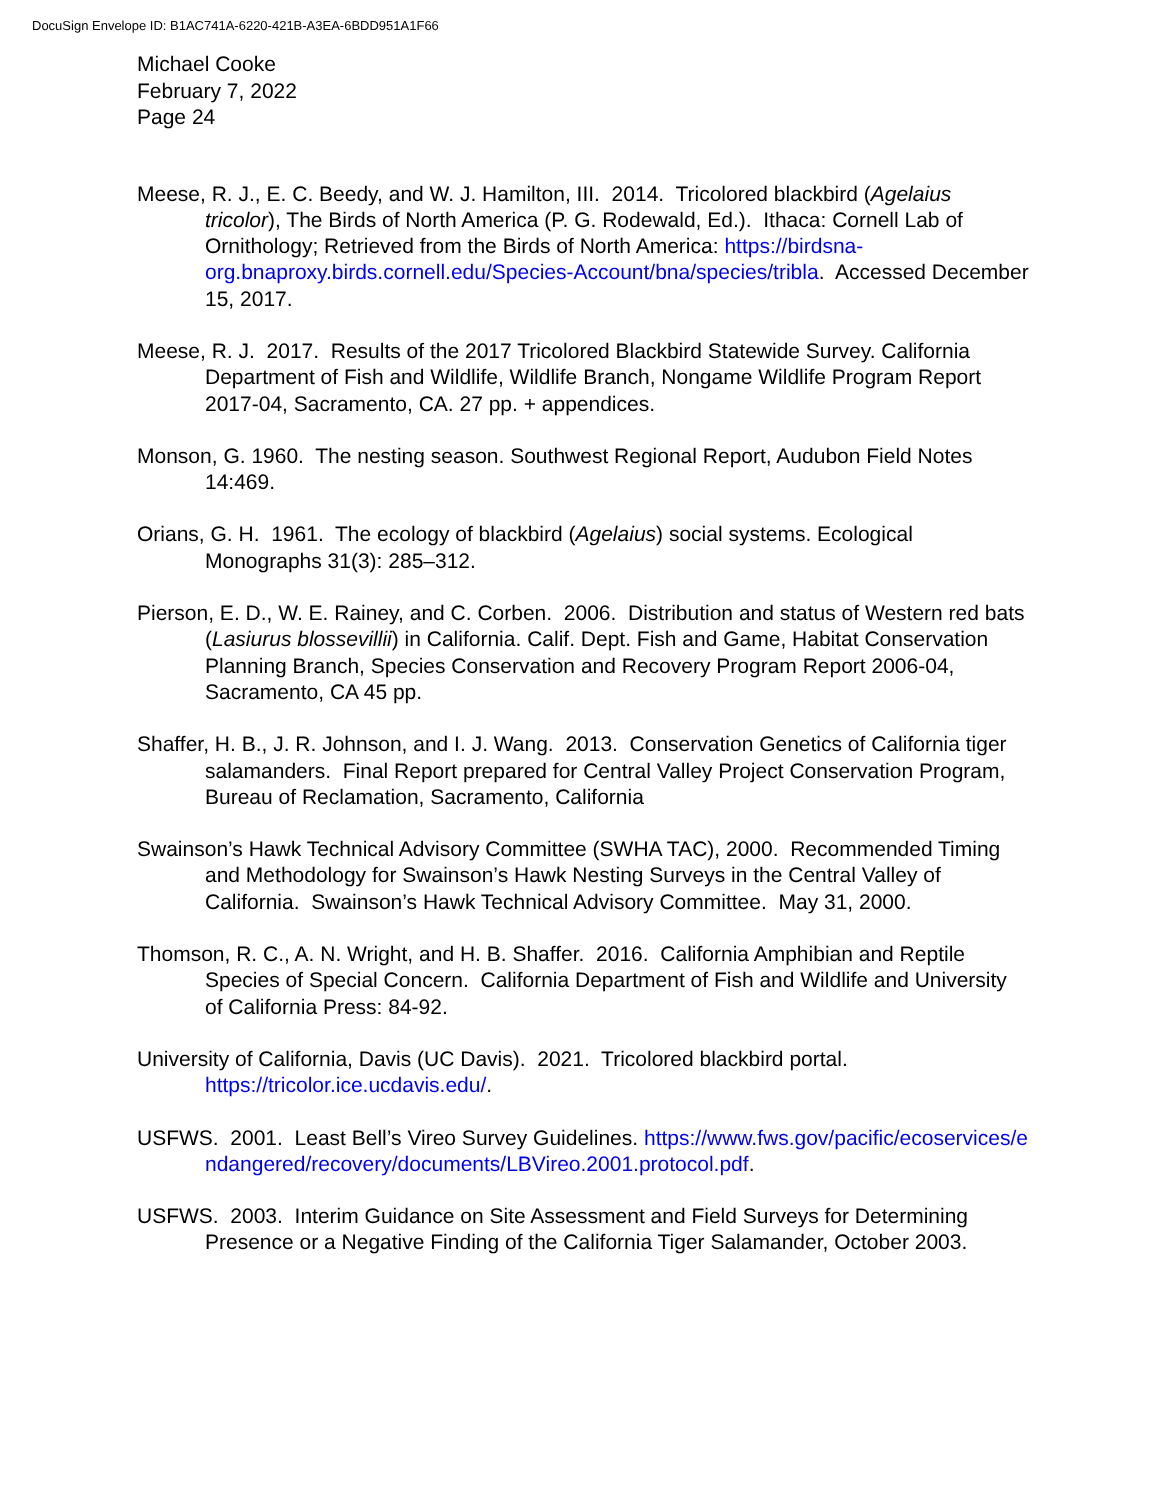DocuSign Envelope ID: B1AC741A-6220-421B-A3EA-6BDD951A1F66
Michael Cooke
February 7, 2022
Page 24
Meese, R. J., E. C. Beedy, and W. J. Hamilton, III. 2014. Tricolored blackbird (Agelaius tricolor), The Birds of North America (P. G. Rodewald, Ed.). Ithaca: Cornell Lab of Ornithology; Retrieved from the Birds of North America: https://birdsna-org.bnaproxy.birds.cornell.edu/Species-Account/bna/species/tribla. Accessed December 15, 2017.
Meese, R. J. 2017. Results of the 2017 Tricolored Blackbird Statewide Survey. California Department of Fish and Wildlife, Wildlife Branch, Nongame Wildlife Program Report 2017-04, Sacramento, CA. 27 pp. + appendices.
Monson, G. 1960. The nesting season. Southwest Regional Report, Audubon Field Notes 14:469.
Orians, G. H. 1961. The ecology of blackbird (Agelaius) social systems. Ecological Monographs 31(3): 285–312.
Pierson, E. D., W. E. Rainey, and C. Corben. 2006. Distribution and status of Western red bats (Lasiurus blossevillii) in California. Calif. Dept. Fish and Game, Habitat Conservation Planning Branch, Species Conservation and Recovery Program Report 2006-04, Sacramento, CA 45 pp.
Shaffer, H. B., J. R. Johnson, and I. J. Wang. 2013. Conservation Genetics of California tiger salamanders. Final Report prepared for Central Valley Project Conservation Program, Bureau of Reclamation, Sacramento, California
Swainson’s Hawk Technical Advisory Committee (SWHA TAC), 2000. Recommended Timing and Methodology for Swainson’s Hawk Nesting Surveys in the Central Valley of California. Swainson’s Hawk Technical Advisory Committee. May 31, 2000.
Thomson, R. C., A. N. Wright, and H. B. Shaffer. 2016. California Amphibian and Reptile Species of Special Concern. California Department of Fish and Wildlife and University of California Press: 84-92.
University of California, Davis (UC Davis). 2021. Tricolored blackbird portal. https://tricolor.ice.ucdavis.edu/.
USFWS. 2001. Least Bell’s Vireo Survey Guidelines. https://www.fws.gov/pacific/ecoservices/endangered/recovery/documents/LBVireo.2001.protocol.pdf.
USFWS. 2003. Interim Guidance on Site Assessment and Field Surveys for Determining Presence or a Negative Finding of the California Tiger Salamander, October 2003.